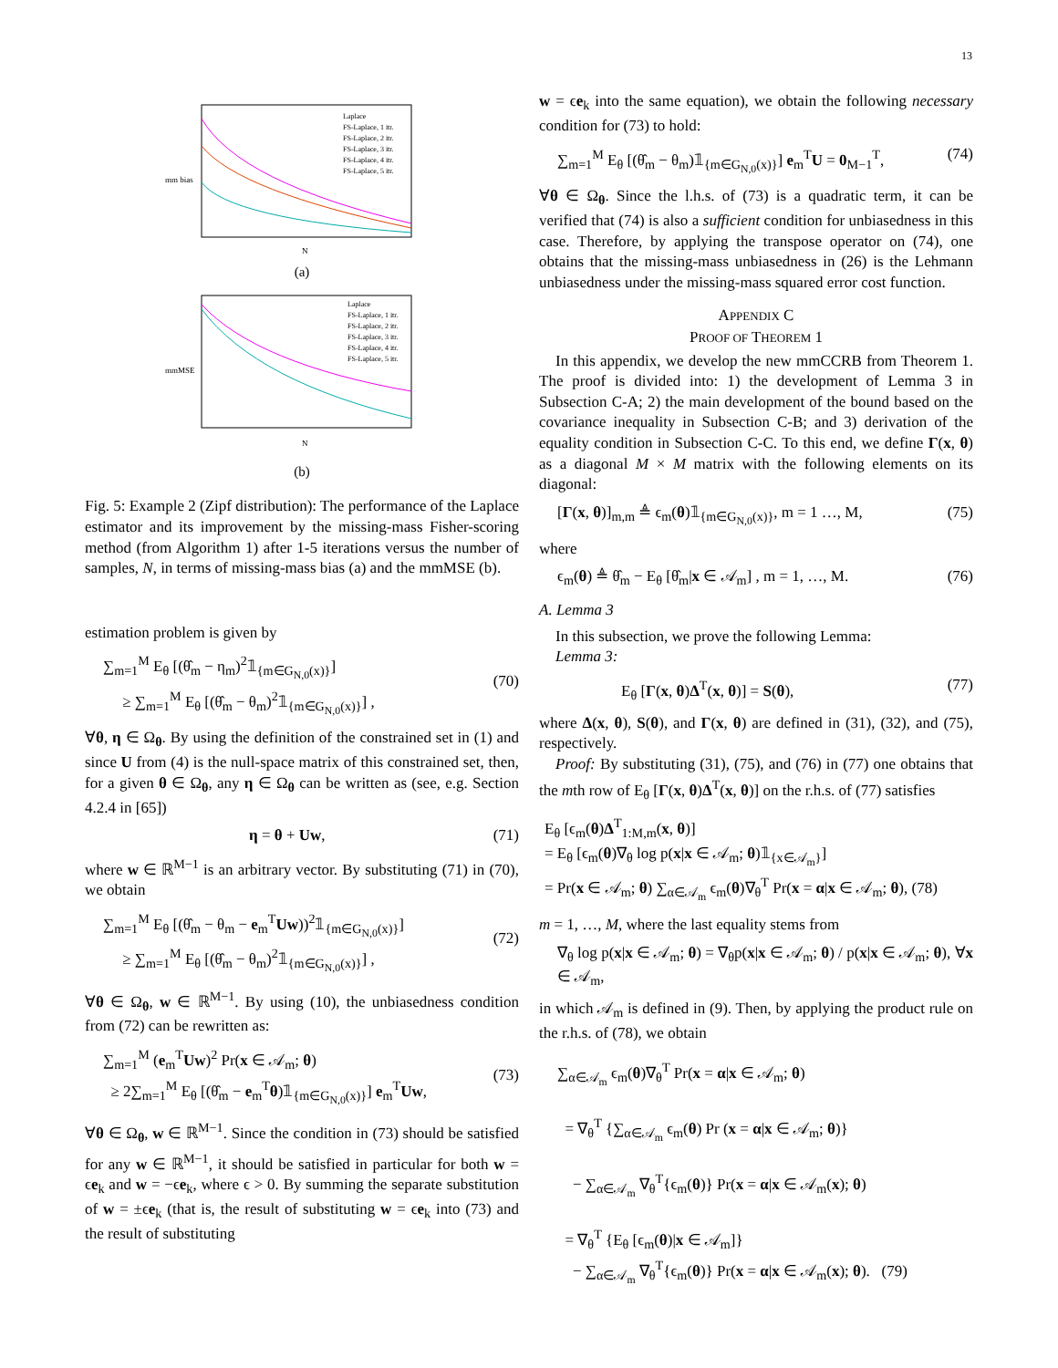13
mm bias
N
Laplace
FS-Laplace, 1 itr.
FS-Laplace, 2 itr.
FS-Laplace, 3 itr.
FS-Laplace, 4 itr.
FS-Laplace, 5 itr.
(a)
mmMSE
N
Laplace
FS-Laplace, 1 itr.
FS-Laplace, 2 itr.
FS-Laplace, 3 itr.
FS-Laplace, 4 itr.
FS-Laplace, 5 itr.
(b)
Fig. 5: Example 2 (Zipf distribution): The performance of the Laplace estimator and its improvement by the missing-mass Fisher-scoring method (from Algorithm 1) after 1-5 iterations versus the number of samples, N, in terms of missing-mass bias (a) and the mmMSE (b).
estimation problem is given by
∑<sub>m=1</sub><sup>M</sup> E<sub>θ</sub> [(θ̂<sub>m</sub> − η<sub>m</sub>)<sup>2</sup>𝟙<sub>{m∈G<sub>N,0</sub>(x)}</sub>]
≥ ∑<sub>m=1</sub><sup>M</sup> E<sub>θ</sub> [(θ̂<sub>m</sub> − θ<sub>m</sub>)<sup>2</sup>𝟙<sub>{m∈G<sub>N,0</sub>(x)}</sub>] ,
(70)
∀θ, η ∈ Ω<sub>θ</sub>. By using the definition of the constrained set in (1) and since U from (4) is the null-space matrix of this constrained set, then, for a given θ ∈ Ω<sub>θ</sub>, any η ∈ Ω<sub>θ</sub> can be written as (see, e.g. Section 4.2.4 in [65])
η = θ + Uw, (71)
where w ∈ ℝ<sup>M−1</sup> is an arbitrary vector. By substituting (71) in (70), we obtain
∑<sub>m=1</sub><sup>M</sup> E<sub>θ</sub> [(θ̂<sub>m</sub> − θ<sub>m</sub> − e<sub>m</sub><sup>T</sup>Uw))<sup>2</sup>𝟙<sub>{m∈G<sub>N,0</sub>(x)}</sub>]
≥ ∑<sub>m=1</sub><sup>M</sup> E<sub>θ</sub> [(θ̂<sub>m</sub> − θ<sub>m</sub>)<sup>2</sup>𝟙<sub>{m∈G<sub>N,0</sub>(x)}</sub>] ,
(72)
∀θ ∈ Ω<sub>θ</sub>, w ∈ ℝ<sup>M−1</sup>. By using (10), the unbiasedness condition from (72) can be rewritten as:
∑<sub>m=1</sub><sup>M</sup> (e<sub>m</sub><sup>T</sup>Uw)<sup>2</sup> Pr(x ∈ 𝒜<sub>m</sub>; θ)
≥ 2∑<sub>m=1</sub><sup>M</sup> E<sub>θ</sub> [(θ̂<sub>m</sub> − e<sub>m</sub><sup>T</sup>θ)𝟙<sub>{m∈G<sub>N,0</sub>(x)}</sub>] e<sub>m</sub><sup>T</sup>Uw,
(73)
∀θ ∈ Ω<sub>θ</sub>, w ∈ ℝ<sup>M−1</sup>. Since the condition in (73) should be satisfied for any w ∈ ℝ<sup>M−1</sup>, it should be satisfied in particular for both w = ϵe<sub>k</sub> and w = −ϵe<sub>k</sub>, where ϵ > 0. By summing the separate substitution of w = ±ϵe<sub>k</sub> (that is, the result of substituting w = ϵe<sub>k</sub> into (73) and the result of substituting
w = ϵe<sub>k</sub> into the same equation), we obtain the following necessary condition for (73) to hold:
∑<sub>m=1</sub><sup>M</sup> E<sub>θ</sub> [(θ̂<sub>m</sub> − θ<sub>m</sub>)𝟙<sub>{m∈G<sub>N,0</sub>(x)}</sub>] e<sub>m</sub><sup>T</sup>U = 0<sub>M−1</sub><sup>T</sup>, (74)
∀θ ∈ Ω<sub>θ</sub>. Since the l.h.s. of (73) is a quadratic term, it can be verified that (74) is also a sufficient condition for unbiasedness in this case. Therefore, by applying the transpose operator on (74), one obtains that the missing-mass unbiasedness in (26) is the Lehmann unbiasedness under the missing-mass squared error cost function.
APPENDIX C
PROOF OF THEOREM 1
In this appendix, we develop the new mmCCRB from Theorem 1. The proof is divided into: 1) the development of Lemma 3 in Subsection C-A; 2) the main development of the bound based on the covariance inequality in Subsection C-B; and 3) derivation of the equality condition in Subsection C-C. To this end, we define Γ(x, θ) as a diagonal M × M matrix with the following elements on its diagonal:
[Γ(x, θ)]<sub>m,m</sub> ≜ ϵ<sub>m</sub>(θ)𝟙<sub>{m∈G<sub>N,0</sub>(x)}</sub>, m = 1 …, M, (75)
where
ϵ<sub>m</sub>(θ) ≜ θ̂<sub>m</sub> − E<sub>θ</sub> [θ̂<sub>m</sub>|x ∈ 𝒜<sub>m</sub>] , m = 1, …, M. (76)
A. Lemma 3
In this subsection, we prove the following Lemma:
Lemma 3:
E<sub>θ</sub> [Γ(x, θ)Δ<sup>T</sup>(x, θ)] = S(θ), (77)
where Δ(x, θ), S(θ), and Γ(x, θ) are defined in (31), (32), and (75), respectively.
Proof: By substituting (31), (75), and (76) in (77) one obtains that the mth row of E<sub>θ</sub> [Γ(x, θ)Δ<sup>T</sup>(x, θ)] on the r.h.s. of (77) satisfies
E<sub>θ</sub> [ϵ<sub>m</sub>(θ)Δ<sup>T</sup><sub>1:M,m</sub>(x, θ)]
= E<sub>θ</sub> [ϵ<sub>m</sub>(θ)∇<sub>θ</sub> log p(x|x ∈ 𝒜<sub>m</sub>; θ)𝟙<sub>{x∈𝒜<sub>m</sub>}</sub>]
= Pr(x ∈ 𝒜<sub>m</sub>; θ) ∑<sub>α∈𝒜<sub>m</sub></sub> ϵ<sub>m</sub>(θ)∇<sub>θ</sub><sup>T</sup> Pr(x = α|x ∈ 𝒜<sub>m</sub>; θ), (78)
m = 1, …, M, where the last equality stems from
∇<sub>θ</sub> log p(x|x ∈ 𝒜<sub>m</sub>; θ) = ∇<sub>θ</sub>p(x|x ∈ 𝒜<sub>m</sub>; θ) / p(x|x ∈ 𝒜<sub>m</sub>; θ), ∀x ∈ 𝒜<sub>m</sub>,
in which 𝒜<sub>m</sub> is defined in (9). Then, by applying the product rule on the r.h.s. of (78), we obtain
∑<sub>α∈𝒜<sub>m</sub></sub> ϵ<sub>m</sub>(θ)∇<sub>θ</sub><sup>T</sup> Pr(x = α|x ∈ 𝒜<sub>m</sub>; θ)
= ∇<sub>θ</sub><sup>T</sup> {∑<sub>α∈𝒜<sub>m</sub></sub> ϵ<sub>m</sub>(θ) Pr (x = α|x ∈ 𝒜<sub>m</sub>; θ)}
− ∑<sub>α∈𝒜<sub>m</sub></sub> ∇<sub>θ</sub><sup>T</sup>{ϵ<sub>m</sub>(θ)} Pr(x = α|x ∈ 𝒜<sub>m</sub>(x); θ)
= ∇<sub>θ</sub><sup>T</sup> {E<sub>θ</sub> [ϵ<sub>m</sub>(θ)|x ∈ 𝒜<sub>m</sub>]}
− ∑<sub>α∈𝒜<sub>m</sub></sub> ∇<sub>θ</sub><sup>T</sup>{ϵ<sub>m</sub>(θ)} Pr(x = α|x ∈ 𝒜<sub>m</sub>(x); θ). (79)